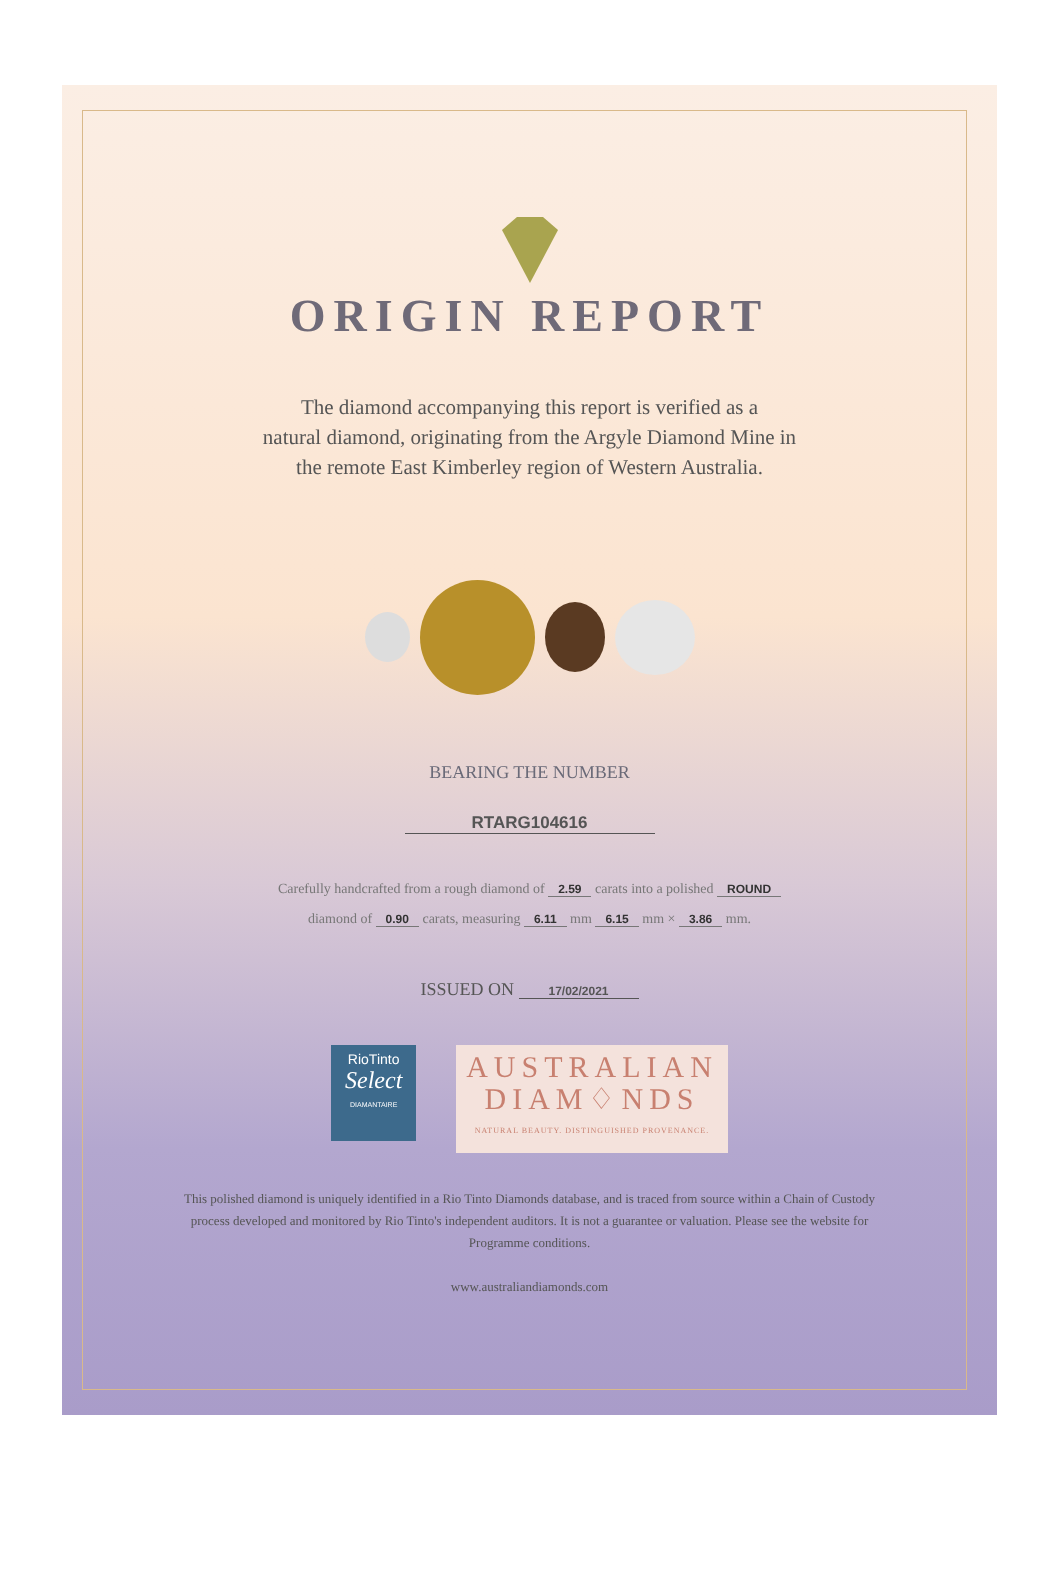ORIGIN REPORT
The diamond accompanying this report is verified as a
natural diamond, originating from the Argyle Diamond Mine in
the remote East Kimberley region of Western Australia.
BEARING THE NUMBER
RTARG104616
Carefully handcrafted from a rough diamond of 2.59 carats into a polished ROUND
diamond of 0.90 carats, measuring 6.11 mm 6.15 mm × 3.86 mm.
ISSUED ON 17/02/2021
RioTinto
Select
DIAMANTAIRE
AUSTRALIAN
DIAM♢NDS
NATURAL BEAUTY. DISTINGUISHED PROVENANCE.
This polished diamond is uniquely identified in a Rio Tinto Diamonds database, and is traced from source within a Chain of Custody process developed and monitored by Rio Tinto's independent auditors. It is not a guarantee or valuation. Please see the website for Programme conditions.
www.australiandiamonds.com